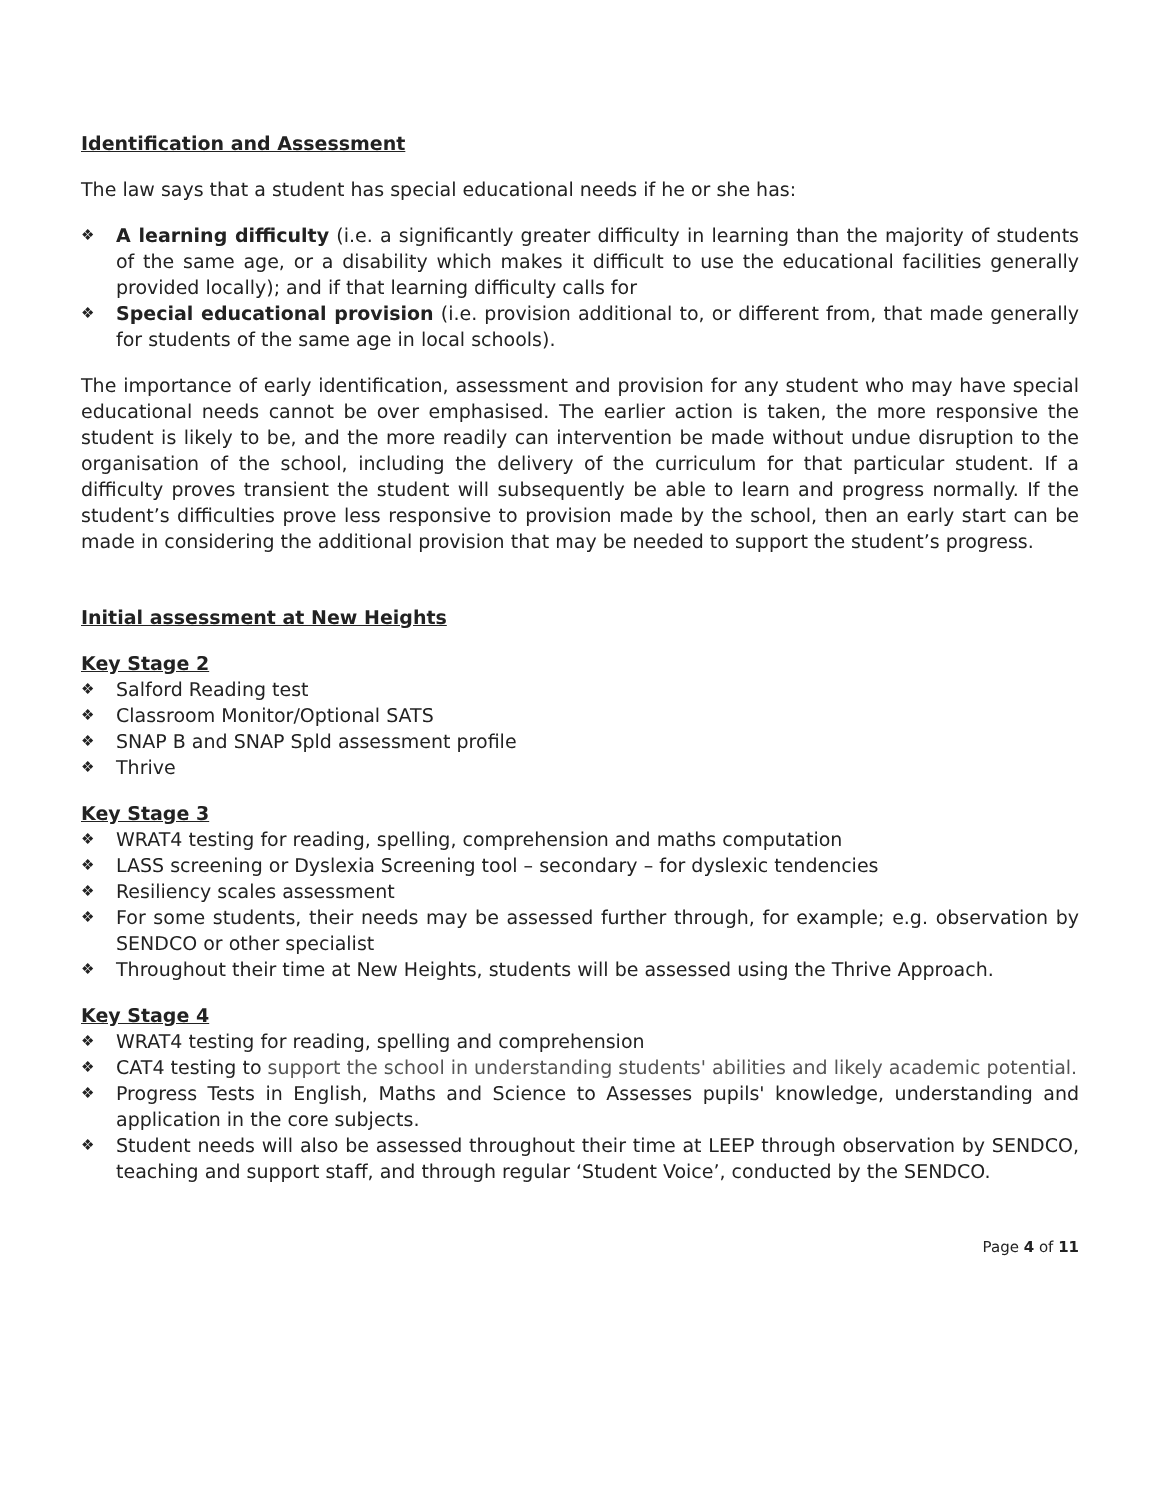Identification and Assessment
The law says that a student has special educational needs if he or she has:
❖ A learning difficulty (i.e. a significantly greater difficulty in learning than the majority of students of the same age, or a disability which makes it difficult to use the educational facilities generally provided locally); and if that learning difficulty calls for
❖ Special educational provision (i.e. provision additional to, or different from, that made generally for students of the same age in local schools).
The importance of early identification, assessment and provision for any student who may have special educational needs cannot be over emphasised. The earlier action is taken, the more responsive the student is likely to be, and the more readily can intervention be made without undue disruption to the organisation of the school, including the delivery of the curriculum for that particular student. If a difficulty proves transient the student will subsequently be able to learn and progress normally. If the student’s difficulties prove less responsive to provision made by the school, then an early start can be made in considering the additional provision that may be needed to support the student’s progress.
Initial assessment at New Heights
Key Stage 2
❖ Salford Reading test
❖ Classroom Monitor/Optional SATS
❖ SNAP B and SNAP Spld assessment profile
❖ Thrive
Key Stage 3
❖ WRAT4 testing for reading, spelling, comprehension and maths computation
❖ LASS screening or Dyslexia Screening tool – secondary – for dyslexic tendencies
❖ Resiliency scales assessment
❖ For some students, their needs may be assessed further through, for example; e.g. observation by SENDCO or other specialist
❖ Throughout their time at New Heights, students will be assessed using the Thrive Approach.
Key Stage 4
❖ WRAT4 testing for reading, spelling and comprehension
❖ CAT4 testing to support the school in understanding students' abilities and likely academic potential.
❖ Progress Tests in English, Maths and Science to Assesses pupils' knowledge, understanding and application in the core subjects.
❖ Student needs will also be assessed throughout their time at LEEP through observation by SENDCO, teaching and support staff, and through regular ‘Student Voice’, conducted by the SENDCO.
Page 4 of 11